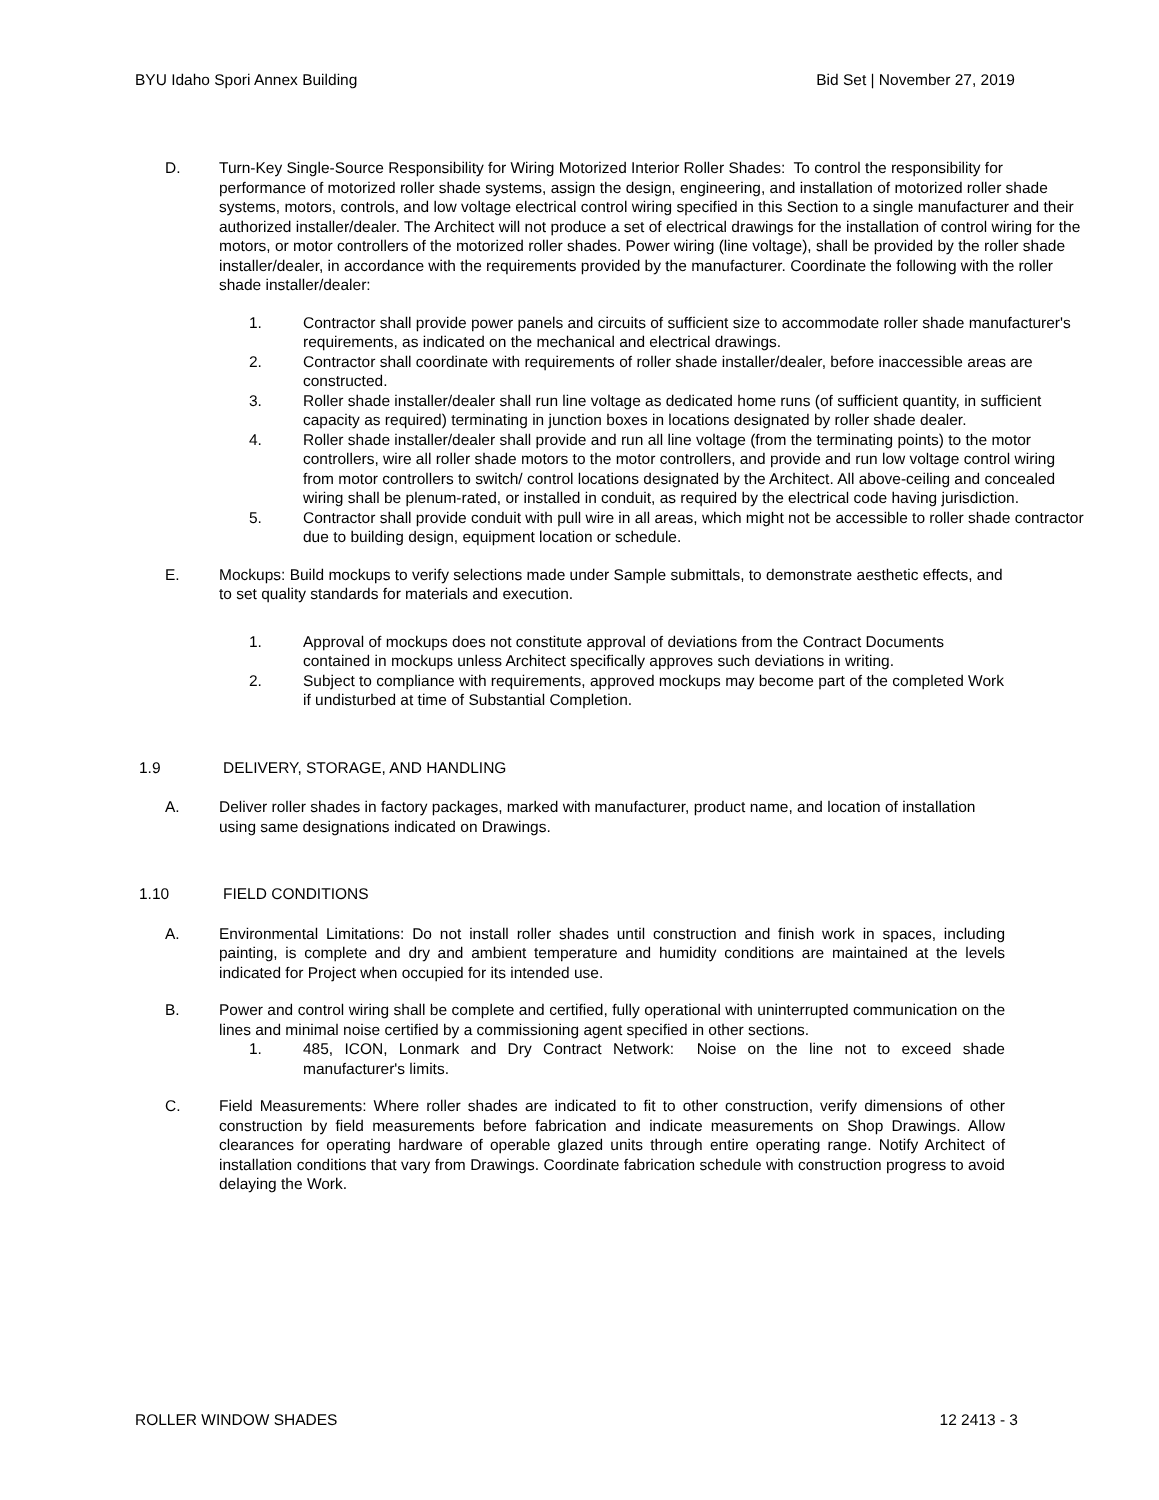BYU Idaho Spori Annex Building Bid Set | November 27, 2019
D. Turn-Key Single-Source Responsibility for Wiring Motorized Interior Roller Shades: To control the responsibility for performance of motorized roller shade systems, assign the design, engineering, and installation of motorized roller shade systems, motors, controls, and low voltage electrical control wiring specified in this Section to a single manufacturer and their authorized installer/dealer. The Architect will not produce a set of electrical drawings for the installation of control wiring for the motors, or motor controllers of the motorized roller shades. Power wiring (line voltage), shall be provided by the roller shade installer/dealer, in accordance with the requirements provided by the manufacturer. Coordinate the following with the roller shade installer/dealer:
1. Contractor shall provide power panels and circuits of sufficient size to accommodate roller shade manufacturer's requirements, as indicated on the mechanical and electrical drawings.
2. Contractor shall coordinate with requirements of roller shade installer/dealer, before inaccessible areas are constructed.
3. Roller shade installer/dealer shall run line voltage as dedicated home runs (of sufficient quantity, in sufficient capacity as required) terminating in junction boxes in locations designated by roller shade dealer.
4. Roller shade installer/dealer shall provide and run all line voltage (from the terminating points) to the motor controllers, wire all roller shade motors to the motor controllers, and provide and run low voltage control wiring from motor controllers to switch/ control locations designated by the Architect. All above-ceiling and concealed wiring shall be plenum-rated, or installed in conduit, as required by the electrical code having jurisdiction.
5. Contractor shall provide conduit with pull wire in all areas, which might not be accessible to roller shade contractor due to building design, equipment location or schedule.
E. Mockups: Build mockups to verify selections made under Sample submittals, to demonstrate aesthetic effects, and to set quality standards for materials and execution.
1. Approval of mockups does not constitute approval of deviations from the Contract Documents contained in mockups unless Architect specifically approves such deviations in writing.
2. Subject to compliance with requirements, approved mockups may become part of the completed Work if undisturbed at time of Substantial Completion.
1.9 DELIVERY, STORAGE, AND HANDLING
A. Deliver roller shades in factory packages, marked with manufacturer, product name, and location of installation using same designations indicated on Drawings.
1.10 FIELD CONDITIONS
A. Environmental Limitations: Do not install roller shades until construction and finish work in spaces, including painting, is complete and dry and ambient temperature and humidity conditions are maintained at the levels indicated for Project when occupied for its intended use.
B. Power and control wiring shall be complete and certified, fully operational with uninterrupted communication on the lines and minimal noise certified by a commissioning agent specified in other sections.
1. 485, ICON, Lonmark and Dry Contract Network: Noise on the line not to exceed shade manufacturer's limits.
C. Field Measurements: Where roller shades are indicated to fit to other construction, verify dimensions of other construction by field measurements before fabrication and indicate measurements on Shop Drawings. Allow clearances for operating hardware of operable glazed units through entire operating range. Notify Architect of installation conditions that vary from Drawings. Coordinate fabrication schedule with construction progress to avoid delaying the Work.
ROLLER WINDOW SHADES 12 2413 - 3